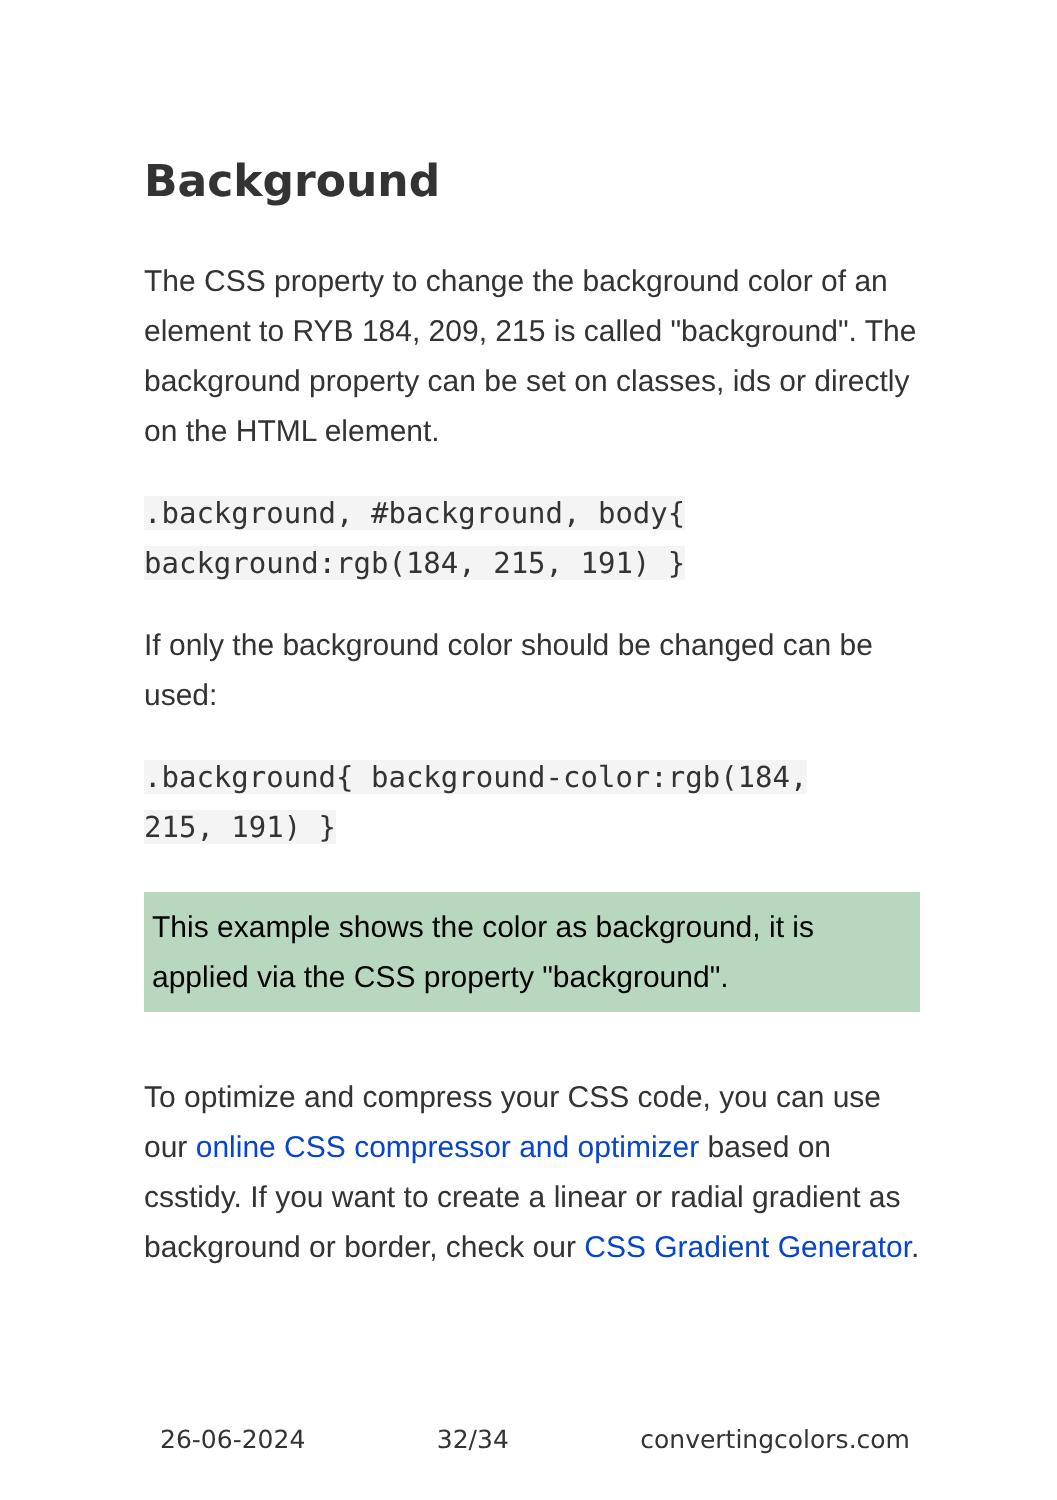Background
The CSS property to change the background color of an element to RYB 184, 209, 215 is called "background". The background property can be set on classes, ids or directly on the HTML element.
.background, #background, body{
background:rgb(184, 215, 191) }
If only the background color should be changed can be used:
.background{ background-color:rgb(184,
215, 191) }
This example shows the color as background, it is applied via the CSS property "background".
To optimize and compress your CSS code, you can use our online CSS compressor and optimizer based on csstidy. If you want to create a linear or radial gradient as background or border, check our CSS Gradient Generator.
26-06-2024 32/34 convertingcolors.com